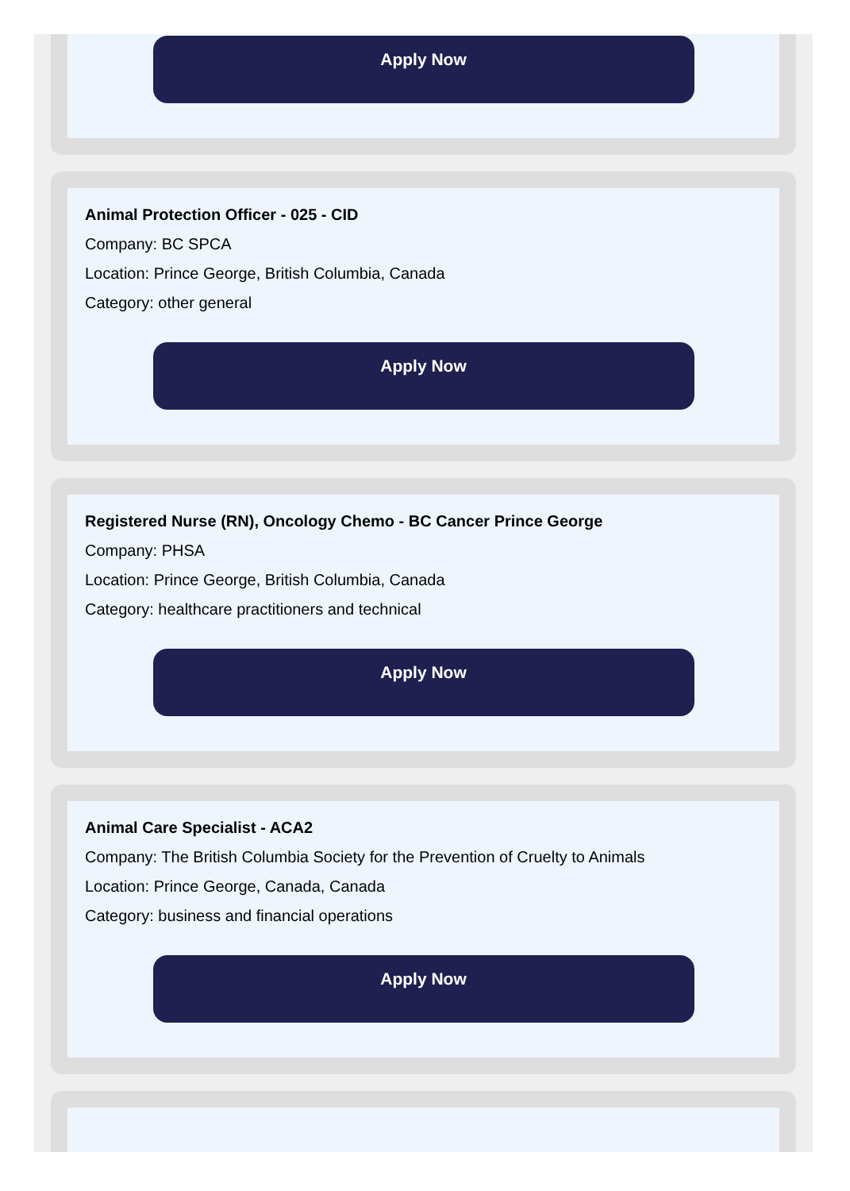Apply Now
Animal Protection Officer - 025 - CID
Company: BC SPCA
Location: Prince George, British Columbia, Canada
Category: other general
Apply Now
Registered Nurse (RN), Oncology Chemo - BC Cancer Prince George
Company: PHSA
Location: Prince George, British Columbia, Canada
Category: healthcare practitioners and technical
Apply Now
Animal Care Specialist - ACA2
Company: The British Columbia Society for the Prevention of Cruelty to Animals
Location: Prince George, Canada, Canada
Category: business and financial operations
Apply Now